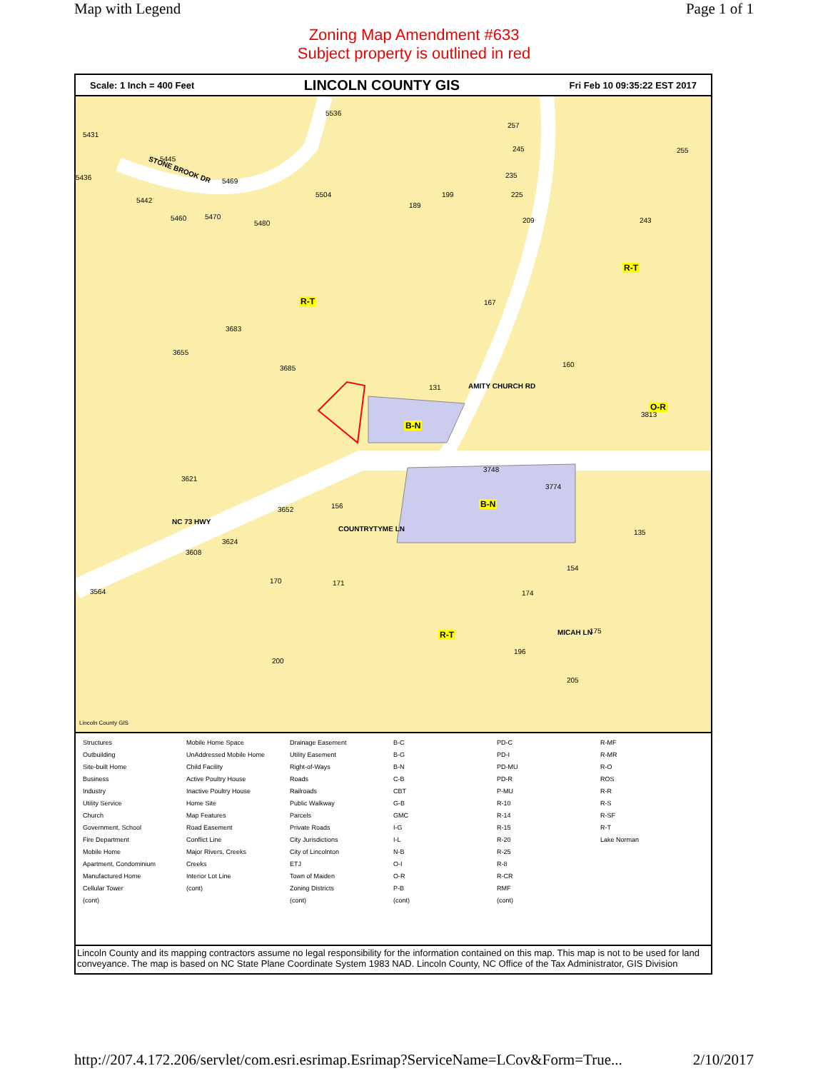Map with Legend Page 1 of 1
Zoning Map Amendment #633
Subject property is outlined in red
Scale: 1 Inch = 400 Feet LINCOLN COUNTY GIS Fri Feb 10 09:35:22 EST 2017
5536
5431
5445
5469 5436
5442
5460 5470
5480
5504
STONE BROOK DR
257
245 255
235
225 199
189
209 243
R-T
R-T 167
3683
3655
3685 160
131
O-R
3813
B-N
3748
3774
3621
3652 156 B-N
NC 73 HWY
COUNTRYTYME LN
AMITY CHURCH RD
135
3624
3608
154
3564
170 171
174
R-T 175 MICAH LN
196
200
205
Lincoln County GIS
Structures
Outbuilding
Site-built Home
Business
Industry
Utility Service
Church
Government, School
Fire Department
Mobile Home
Apartment, Condominium
Manufactured Home
Cellular Tower
(cont)
Mobile Home Space
UnAddressed Mobile Home
Child Facility
Active Poultry House
Inactive Poultry House
Home Site
Map Features
Road Easement
Conflict Line
Major Rivers, Creeks
Creeks
Interior Lot Line
(cont)
Drainage Easement
Utility Easement
Right-of-Ways
Roads
Railroads
Public Walkway
Parcels
Private Roads
City Jurisdictions
City of Lincolnton
ETJ
Town of Maiden
Zoning Districts
(cont)
B-C
B-G
B-N
C-B
CBT
G-B
GMC
I-G
I-L
N-B
O-I
O-R
P-B
(cont)
PD-C
PD-I
PD-MU
PD-R
P-MU
R-10
R-14
R-15
R-20
R-25
R-8
R-CR
RMF
(cont)
R-MF
R-MR
R-O
ROS
R-R
R-S
R-SF
R-T
Lake Norman
Lincoln County and its mapping contractors assume no legal responsibility for the information contained on this map. This map is not to be used for land conveyance. The map is based on NC State Plane Coordinate System 1983 NAD. Lincoln County, NC Office of the Tax Administrator, GIS Division
http://207.4.172.206/servlet/com.esri.esrimap.Esrimap?ServiceName=LCov&Form=True... 2/10/2017